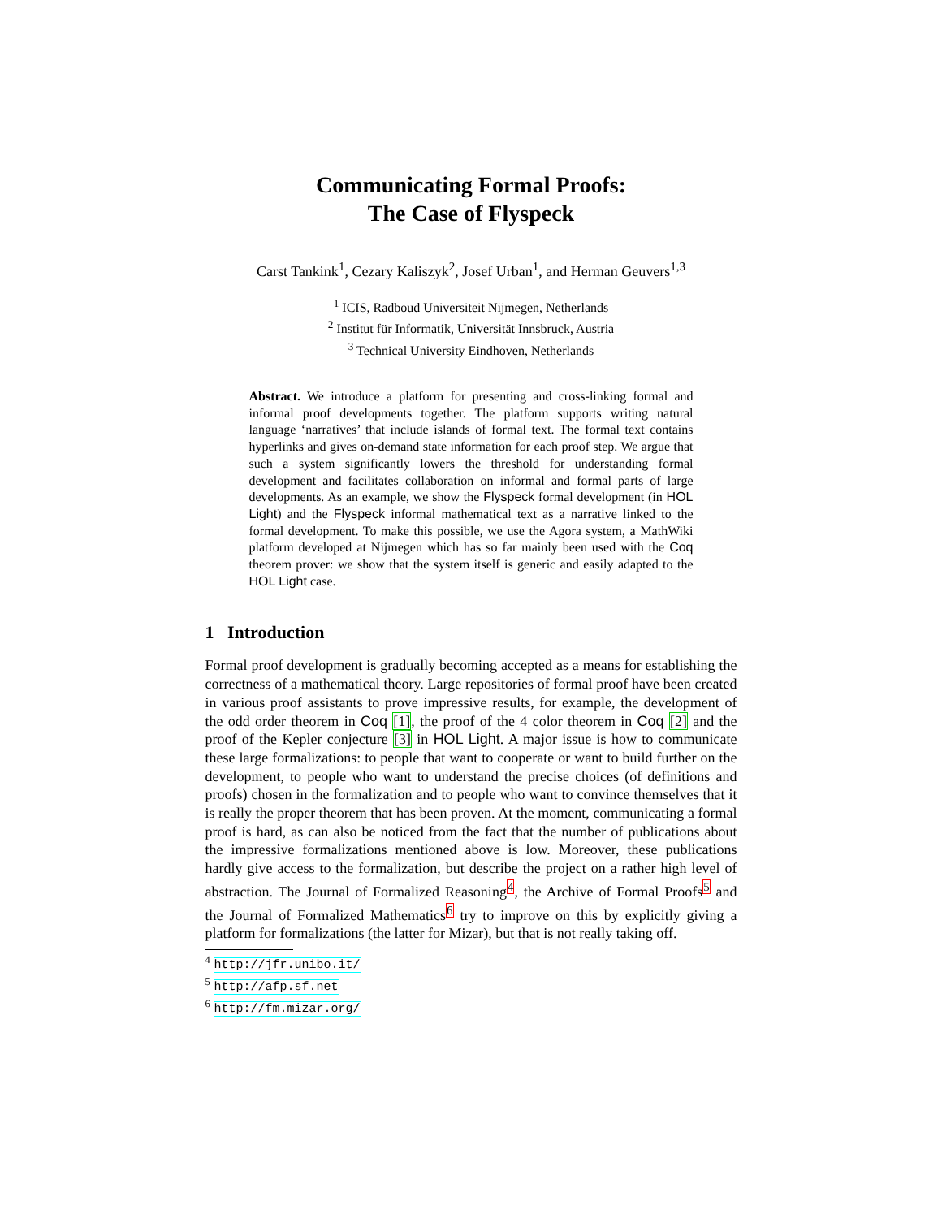Communicating Formal Proofs:
The Case of Flyspeck
Carst Tankink<sup>1</sup>, Cezary Kaliszyk<sup>2</sup>, Josef Urban<sup>1</sup>, and Herman Geuvers<sup>1,3</sup>
<sup>1</sup> ICIS, Radboud Universiteit Nijmegen, Netherlands
<sup>2</sup> Institut für Informatik, Universität Innsbruck, Austria
<sup>3</sup> Technical University Eindhoven, Netherlands
Abstract. We introduce a platform for presenting and cross-linking formal and informal proof developments together. The platform supports writing natural language ‘narratives’ that include islands of formal text. The formal text contains hyperlinks and gives on-demand state information for each proof step. We argue that such a system significantly lowers the threshold for understanding formal development and facilitates collaboration on informal and formal parts of large developments. As an example, we show the Flyspeck formal development (in HOL Light) and the Flyspeck informal mathematical text as a narrative linked to the formal development. To make this possible, we use the Agora system, a MathWiki platform developed at Nijmegen which has so far mainly been used with the Coq theorem prover: we show that the system itself is generic and easily adapted to the HOL Light case.
1 Introduction
Formal proof development is gradually becoming accepted as a means for establishing the correctness of a mathematical theory. Large repositories of formal proof have been created in various proof assistants to prove impressive results, for example, the development of the odd order theorem in Coq [1], the proof of the 4 color theorem in Coq [2] and the proof of the Kepler conjecture [3] in HOL Light. A major issue is how to communicate these large formalizations: to people that want to cooperate or want to build further on the development, to people who want to understand the precise choices (of definitions and proofs) chosen in the formalization and to people who want to convince themselves that it is really the proper theorem that has been proven. At the moment, communicating a formal proof is hard, as can also be noticed from the fact that the number of publications about the impressive formalizations mentioned above is low. Moreover, these publications hardly give access to the formalization, but describe the project on a rather high level of abstraction. The Journal of Formalized Reasoning<sup>4</sup>, the Archive of Formal Proofs<sup>5</sup> and the Journal of Formalized Mathematics<sup>6</sup> try to improve on this by explicitly giving a platform for formalizations (the latter for Mizar), but that is not really taking off.
<sup>4</sup> http://jfr.unibo.it/
<sup>5</sup> http://afp.sf.net
<sup>6</sup> http://fm.mizar.org/